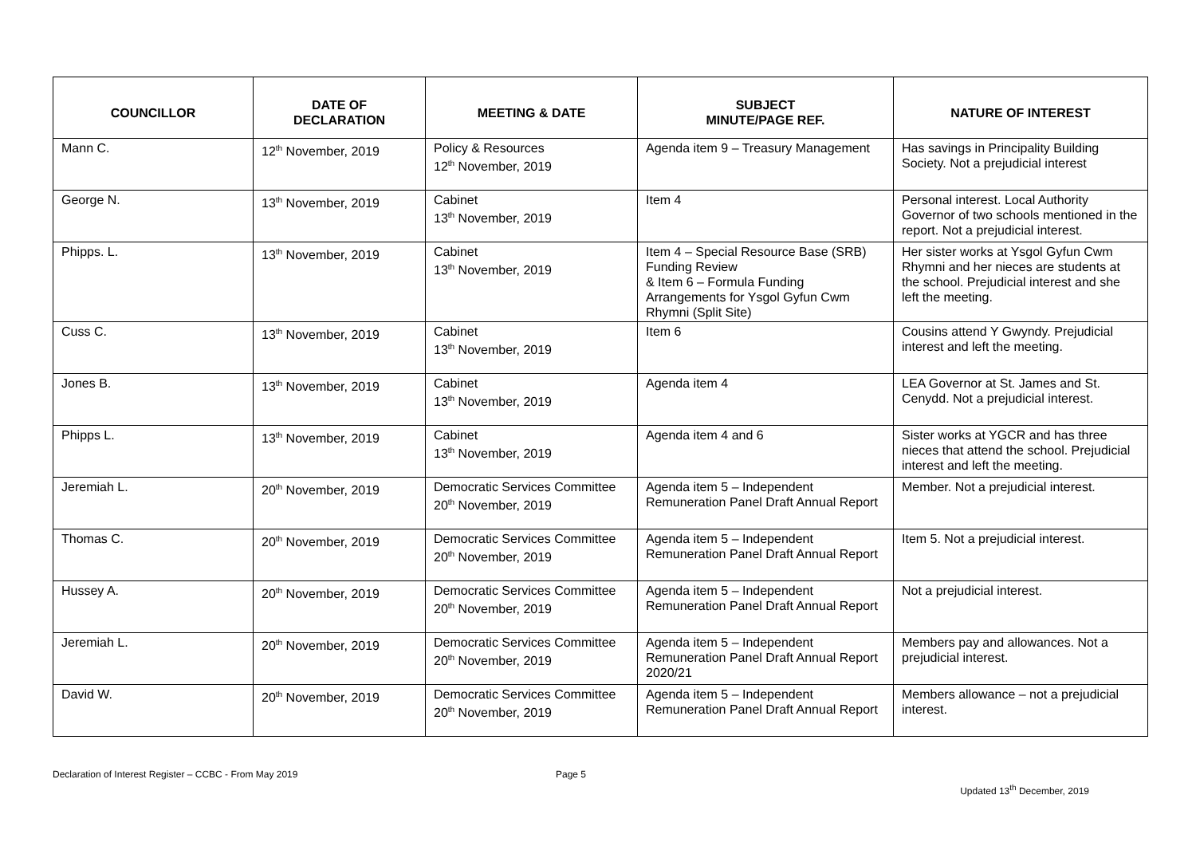| COUNCILLOR | DATE OF DECLARATION | MEETING & DATE | SUBJECT MINUTE/PAGE REF. | NATURE OF INTEREST |
| --- | --- | --- | --- | --- |
| Mann C. | 12<sup>th</sup> November, 2019 | Policy & Resources 12<sup>th</sup> November, 2019 | Agenda item 9 – Treasury Management | Has savings in Principality Building Society. Not a prejudicial interest |
| George N. | 13<sup>th</sup> November, 2019 | Cabinet 13<sup>th</sup> November, 2019 | Item 4 | Personal interest. Local Authority Governor of two schools mentioned in the report. Not a prejudicial interest. |
| Phipps. L. | 13<sup>th</sup> November, 2019 | Cabinet 13<sup>th</sup> November, 2019 | Item 4 – Special Resource Base (SRB) Funding Review & Item 6 – Formula Funding Arrangements for Ysgol Gyfun Cwm Rhymni (Split Site) | Her sister works at Ysgol Gyfun Cwm Rhymni and her nieces are students at the school. Prejudicial interest and she left the meeting. |
| Cuss C. | 13<sup>th</sup> November, 2019 | Cabinet 13<sup>th</sup> November, 2019 | Item 6 | Cousins attend Y Gwyndy. Prejudicial interest and left the meeting. |
| Jones B. | 13<sup>th</sup> November, 2019 | Cabinet 13<sup>th</sup> November, 2019 | Agenda item 4 | LEA Governor at St. James and St. Cenydd. Not a prejudicial interest. |
| Phipps L. | 13<sup>th</sup> November, 2019 | Cabinet 13<sup>th</sup> November, 2019 | Agenda item 4 and 6 | Sister works at YGCR and has three nieces that attend the school. Prejudicial interest and left the meeting. |
| Jeremiah L. | 20<sup>th</sup> November, 2019 | Democratic Services Committee 20<sup>th</sup> November, 2019 | Agenda item 5 – Independent Remuneration Panel Draft Annual Report | Member. Not a prejudicial interest. |
| Thomas C. | 20<sup>th</sup> November, 2019 | Democratic Services Committee 20<sup>th</sup> November, 2019 | Agenda item 5 – Independent Remuneration Panel Draft Annual Report | Item 5. Not a prejudicial interest. |
| Hussey A. | 20<sup>th</sup> November, 2019 | Democratic Services Committee 20<sup>th</sup> November, 2019 | Agenda item 5 – Independent Remuneration Panel Draft Annual Report | Not a prejudicial interest. |
| Jeremiah L. | 20<sup>th</sup> November, 2019 | Democratic Services Committee 20<sup>th</sup> November, 2019 | Agenda item 5 – Independent Remuneration Panel Draft Annual Report 2020/21 | Members pay and allowances. Not a prejudicial interest. |
| David W. | 20<sup>th</sup> November, 2019 | Democratic Services Committee 20<sup>th</sup> November, 2019 | Agenda item 5 – Independent Remuneration Panel Draft Annual Report | Members allowance – not a prejudicial interest. |
Declaration of Interest Register – CCBC - From May 2019
Page 5
Updated 13<sup>th</sup> December, 2019